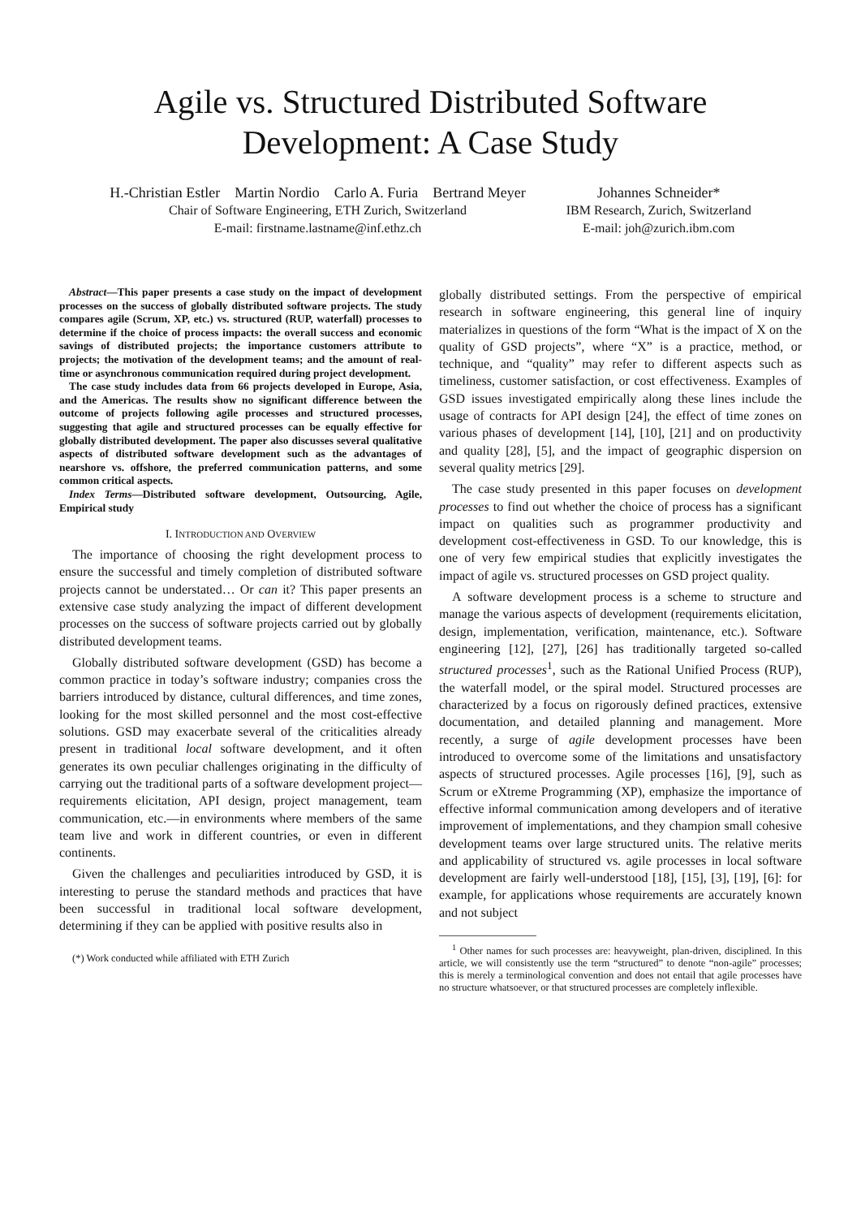Agile vs. Structured Distributed Software
Development: A Case Study
H.-Christian Estler Martin Nordio Carlo A. Furia Bertrand Meyer
Chair of Software Engineering, ETH Zurich, Switzerland
E-mail: firstname.lastname@inf.ethz.ch
Johannes Schneider*
IBM Research, Zurich, Switzerland
E-mail: joh@zurich.ibm.com
Abstract—This paper presents a case study on the impact of development processes on the success of globally distributed software projects. The study compares agile (Scrum, XP, etc.) vs. structured (RUP, waterfall) processes to determine if the choice of process impacts: the overall success and economic savings of distributed projects; the importance customers attribute to projects; the motivation of the development teams; and the amount of real-time or asynchronous communication required during project development.
The case study includes data from 66 projects developed in Europe, Asia, and the Americas. The results show no significant difference between the outcome of projects following agile processes and structured processes, suggesting that agile and structured processes can be equally effective for globally distributed development. The paper also discusses several qualitative aspects of distributed software development such as the advantages of nearshore vs. offshore, the preferred communication patterns, and some common critical aspects.
Index Terms—Distributed software development, Outsourcing, Agile, Empirical study
I. INTRODUCTION AND OVERVIEW
The importance of choosing the right development process to ensure the successful and timely completion of distributed software projects cannot be understated… Or can it? This paper presents an extensive case study analyzing the impact of different development processes on the success of software projects carried out by globally distributed development teams.
Globally distributed software development (GSD) has become a common practice in today’s software industry; companies cross the barriers introduced by distance, cultural differences, and time zones, looking for the most skilled personnel and the most cost-effective solutions. GSD may exacerbate several of the criticalities already present in traditional local software development, and it often generates its own peculiar challenges originating in the difficulty of carrying out the traditional parts of a software development project—requirements elicitation, API design, project management, team communication, etc.—in environments where members of the same team live and work in different countries, or even in different continents.
Given the challenges and peculiarities introduced by GSD, it is interesting to peruse the standard methods and practices that have been successful in traditional local software development, determining if they can be applied with positive results also in
(*) Work conducted while affiliated with ETH Zurich
globally distributed settings. From the perspective of empirical research in software engineering, this general line of inquiry materializes in questions of the form “What is the impact of X on the quality of GSD projects”, where “X” is a practice, method, or technique, and “quality” may refer to different aspects such as timeliness, customer satisfaction, or cost effectiveness. Examples of GSD issues investigated empirically along these lines include the usage of contracts for API design [24], the effect of time zones on various phases of development [14], [10], [21] and on productivity and quality [28], [5], and the impact of geographic dispersion on several quality metrics [29].
The case study presented in this paper focuses on development processes to find out whether the choice of process has a significant impact on qualities such as programmer productivity and development cost-effectiveness in GSD. To our knowledge, this is one of very few empirical studies that explicitly investigates the impact of agile vs. structured processes on GSD project quality.
A software development process is a scheme to structure and manage the various aspects of development (requirements elicitation, design, implementation, verification, maintenance, etc.). Software engineering [12], [27], [26] has traditionally targeted so-called structured processes<sup>1</sup>, such as the Rational Unified Process (RUP), the waterfall model, or the spiral model. Structured processes are characterized by a focus on rigorously defined practices, extensive documentation, and detailed planning and management. More recently, a surge of agile development processes have been introduced to overcome some of the limitations and unsatisfactory aspects of structured processes. Agile processes [16], [9], such as Scrum or eXtreme Programming (XP), emphasize the importance of effective informal communication among developers and of iterative improvement of implementations, and they champion small cohesive development teams over large structured units. The relative merits and applicability of structured vs. agile processes in local software development are fairly well-understood [18], [15], [3], [19], [6]: for example, for applications whose requirements are accurately known and not subject
<sup>1</sup> Other names for such processes are: heavyweight, plan-driven, disciplined. In this article, we will consistently use the term “structured” to denote “non-agile” processes; this is merely a terminological convention and does not entail that agile processes have no structure whatsoever, or that structured processes are completely inflexible.